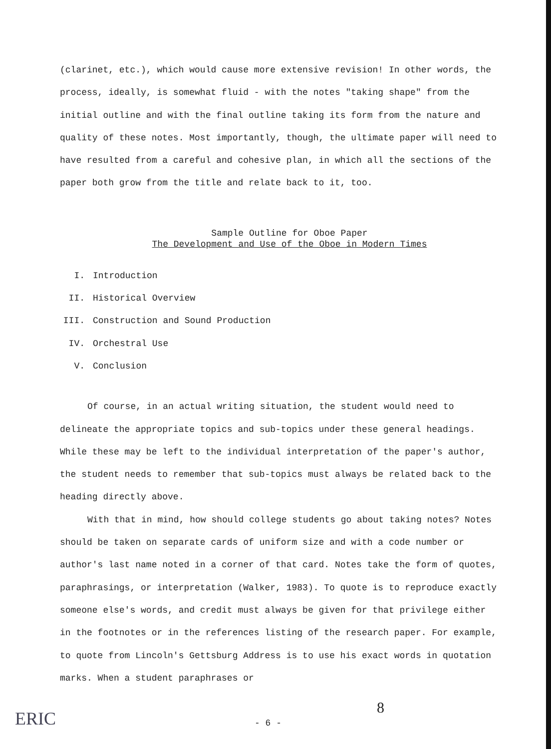(clarinet, etc.), which would cause more extensive revision! In other words, the process, ideally, is somewhat fluid - with the notes "taking shape" from the initial outline and with the final outline taking its form from the nature and quality of these notes. Most importantly, though, the ultimate paper will need to have resulted from a careful and cohesive plan, in which all the sections of the paper both grow from the title and relate back to it, too.
Sample Outline for Oboe Paper
The Development and Use of the Oboe in Modern Times
I. Introduction
II. Historical Overview
III. Construction and Sound Production
IV. Orchestral Use
V. Conclusion
Of course, in an actual writing situation, the student would need to delineate the appropriate topics and sub-topics under these general headings. While these may be left to the individual interpretation of the paper's author, the student needs to remember that sub-topics must always be related back to the heading directly above.
With that in mind, how should college students go about taking notes? Notes should be taken on separate cards of uniform size and with a code number or author's last name noted in a corner of that card. Notes take the form of quotes, paraphrasings, or interpretation (Walker, 1983). To quote is to reproduce exactly someone else's words, and credit must always be given for that privilege either in the footnotes or in the references listing of the research paper. For example, to quote from Lincoln's Gettsburg Address is to use his exact words in quotation marks. When a student paraphrases or
ERIC
8
- 6 -